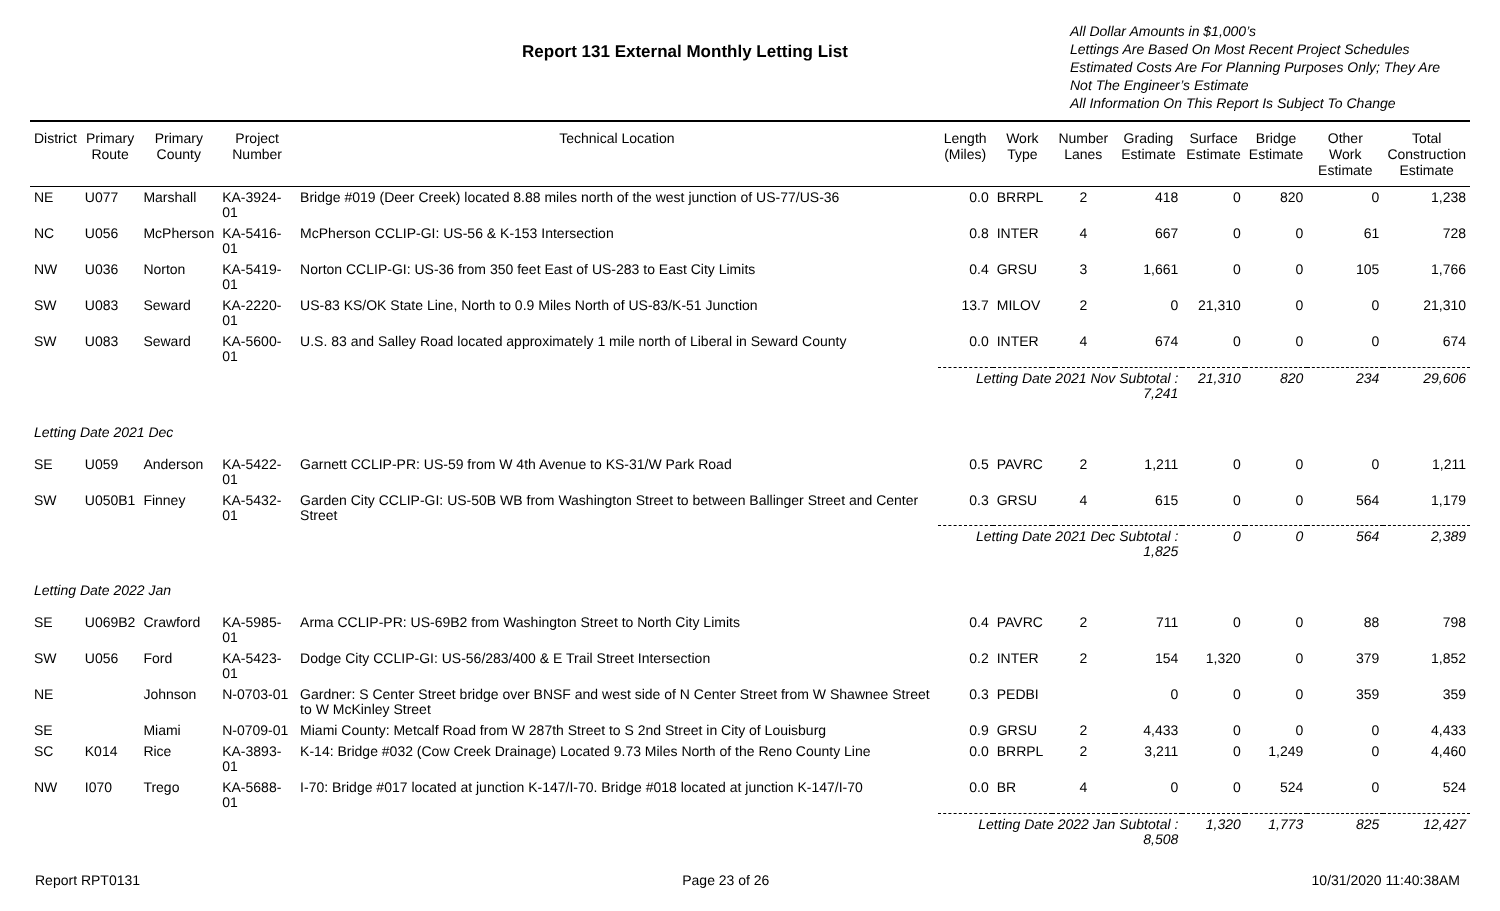Report 131 External Monthly Letting List
All Dollar Amounts in $1,000’s
Lettings Are Based On Most Recent Project Schedules
Estimated Costs Are For Planning Purposes Only; They Are Not The Engineer’s Estimate
All Information On This Report Is Subject To Change
| District | Primary Route | Primary County | Project Number | Technical Location | Length (Miles) | Work Type | Number Lanes | Grading Estimate | Surface Estimate | Bridge Estimate | Other Work Estimate | Total Construction Estimate |
| --- | --- | --- | --- | --- | --- | --- | --- | --- | --- | --- | --- | --- |
| NE | U077 | Marshall | KA-3924-01 | Bridge #019 (Deer Creek) located 8.88 miles north of the west junction of US-77/US-36 | 0.0 | BRRPL | 2 | 418 | 0 | 820 | 0 | 1,238 |
| NC | U056 | McPherson | KA-5416-01 | McPherson CCLIP-GI: US-56 & K-153 Intersection | 0.8 | INTER | 4 | 667 | 0 | 0 | 61 | 728 |
| NW | U036 | Norton | KA-5419-01 | Norton CCLIP-GI: US-36 from 350 feet East of US-283 to East City Limits | 0.4 | GRSU | 3 | 1,661 | 0 | 0 | 105 | 1,766 |
| SW | U083 | Seward | KA-2220-01 | US-83 KS/OK State Line, North to 0.9 Miles North of US-83/K-51 Junction | 13.7 | MILOV | 2 | 0 | 21,310 | 0 | 0 | 21,310 |
| SW | U083 | Seward | KA-5600-01 | U.S. 83 and Salley Road located approximately 1 mile north of Liberal in Seward County | 0.0 | INTER | 4 | 674 | 0 | 0 | 0 | 674 |
| | | | | | Letting Date 2021 Nov Subtotal : 7,241 | | | | 21,310 | 820 | 234 | 29,606 |
| Letting Date 2021 Dec | | | | | | | | | | | | |
| SE | U059 | Anderson | KA-5422-01 | Garnett CCLIP-PR: US-59 from W 4th Avenue to KS-31/W Park Road | 0.5 | PAVRC | 2 | 1,211 | 0 | 0 | 0 | 1,211 |
| SW | U050B1 | Finney | KA-5432-01 | Garden City CCLIP-GI: US-50B WB from Washington Street to between Ballinger Street and Center Street | 0.3 | GRSU | 4 | 615 | 0 | 0 | 564 | 1,179 |
| | | | | | Letting Date 2021 Dec Subtotal : 1,825 | | | | 0 | 0 | 564 | 2,389 |
| Letting Date 2022 Jan | | | | | | | | | | | | |
| SE | U069B2 | Crawford | KA-5985-01 | Arma CCLIP-PR: US-69B2 from Washington Street to North City Limits | 0.4 | PAVRC | 2 | 711 | 0 | 0 | 88 | 798 |
| SW | U056 | Ford | KA-5423-01 | Dodge City CCLIP-GI: US-56/283/400 & E Trail Street Intersection | 0.2 | INTER | 2 | 154 | 1,320 | 0 | 379 | 1,852 |
| NE | | Johnson | N-0703-01 | Gardner: S Center Street bridge over BNSF and west side of N Center Street from W Shawnee Street to W McKinley Street | 0.3 | PEDBI | | 0 | 0 | 0 | 359 | 359 |
| SE | | Miami | N-0709-01 | Miami County: Metcalf Road from W 287th Street to S 2nd Street in City of Louisburg | 0.9 | GRSU | 2 | 4,433 | 0 | 0 | 0 | 4,433 |
| SC | K014 | Rice | KA-3893-01 | K-14: Bridge #032 (Cow Creek Drainage) Located 9.73 Miles North of the Reno County Line | 0.0 | BRRPL | 2 | 3,211 | 0 | 1,249 | 0 | 4,460 |
| NW | I070 | Trego | KA-5688-01 | I-70: Bridge #017 located at junction K-147/I-70. Bridge #018 located at junction K-147/I-70 | 0.0 | BR | 4 | 0 | 0 | 524 | 0 | 524 |
| | | | | | Letting Date 2022 Jan Subtotal : 8,508 | | | | 1,320 | 1,773 | 825 | 12,427 |
Report RPT0131 Page 23 of 26 10/31/2020 11:40:38AM